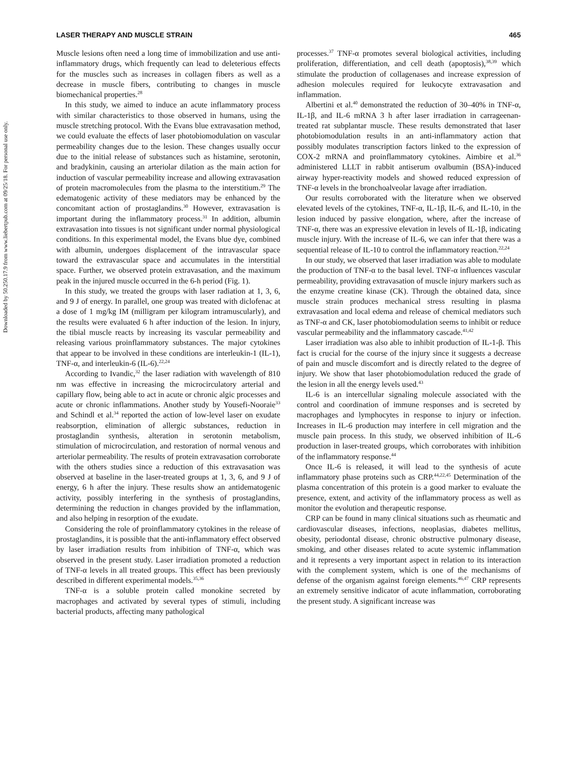Downloaded by 50.250.17.9 from www.liebertpub.com at 09/25/18. For personal use only.
LASER THERAPY AND MUSCLE STRAIN 465
Muscle lesions often need a long time of immobilization and use anti-inflammatory drugs, which frequently can lead to deleterious effects for the muscles such as increases in collagen fibers as well as a decrease in muscle fibers, contributing to changes in muscle biomechanical properties.<sup>28</sup>
In this study, we aimed to induce an acute inflammatory process with similar characteristics to those observed in humans, using the muscle stretching protocol. With the Evans blue extravasation method, we could evaluate the effects of laser photobiomodulation on vascular permeability changes due to the lesion. These changes usually occur due to the initial release of substances such as histamine, serotonin, and bradykinin, causing an arteriolar dilation as the main action for induction of vascular permeability increase and allowing extravasation of protein macromolecules from the plasma to the interstitium.<sup>29</sup> The edematogenic activity of these mediators may be enhanced by the concomitant action of prostaglandins.<sup>30</sup> However, extravasation is important during the inflammatory process.<sup>31</sup> In addition, albumin extravasation into tissues is not significant under normal physiological conditions. In this experimental model, the Evans blue dye, combined with albumin, undergoes displacement of the intravascular space toward the extravascular space and accumulates in the interstitial space. Further, we observed protein extravasation, and the maximum peak in the injured muscle occurred in the 6-h period (Fig. 1).
In this study, we treated the groups with laser radiation at 1, 3, 6, and 9 J of energy. In parallel, one group was treated with diclofenac at a dose of 1 mg/kg IM (milligram per kilogram intramuscularly), and the results were evaluated 6 h after induction of the lesion. In injury, the tibial muscle reacts by increasing its vascular permeability and releasing various proinflammatory substances. The major cytokines that appear to be involved in these conditions are interleukin-1 (IL-1), TNF-α, and interleukin-6 (IL-6).<sup>22,24</sup>
According to Ivandic,<sup>32</sup> the laser radiation with wavelength of 810 nm was effective in increasing the microcirculatory arterial and capillary flow, being able to act in acute or chronic algic processes and acute or chronic inflammations. Another study by Yousefi-Nooraie<sup>33</sup> and Schindl et al.<sup>34</sup> reported the action of low-level laser on exudate reabsorption, elimination of allergic substances, reduction in prostaglandin synthesis, alteration in serotonin metabolism, stimulation of microcirculation, and restoration of normal venous and arteriolar permeability. The results of protein extravasation corroborate with the others studies since a reduction of this extravasation was observed at baseline in the laser-treated groups at 1, 3, 6, and 9 J of energy, 6 h after the injury. These results show an antidematogenic activity, possibly interfering in the synthesis of prostaglandins, determining the reduction in changes provided by the inflammation, and also helping in resorption of the exudate.
Considering the role of proinflammatory cytokines in the release of prostaglandins, it is possible that the anti-inflammatory effect observed by laser irradiation results from inhibition of TNF-α, which was observed in the present study. Laser irradiation promoted a reduction of TNF-α levels in all treated groups. This effect has been previously described in different experimental models.<sup>35,36</sup>
TNF-α is a soluble protein called monokine secreted by macrophages and activated by several types of stimuli, including bacterial products, affecting many pathological
processes.<sup>37</sup> TNF-α promotes several biological activities, including proliferation, differentiation, and cell death (apoptosis),<sup>38,39</sup> which stimulate the production of collagenases and increase expression of adhesion molecules required for leukocyte extravasation and inflammation.
Albertini et al.<sup>40</sup> demonstrated the reduction of 30–40% in TNF-α, IL-1β, and IL-6 mRNA 3 h after laser irradiation in carrageenan-treated rat subplantar muscle. These results demonstrated that laser photobiomodulation results in an anti-inflammatory action that possibly modulates transcription factors linked to the expression of COX-2 mRNA and proinflammatory cytokines. Aimbire et al.<sup>36</sup> administered LLLT in rabbit antiserum ovalbumin (BSA)-induced airway hyper-reactivity models and showed reduced expression of TNF-α levels in the bronchoalveolar lavage after irradiation.
Our results corroborated with the literature when we observed elevated levels of the cytokines, TNF-α, IL-1β, IL-6, and IL-10, in the lesion induced by passive elongation, where, after the increase of TNF-α, there was an expressive elevation in levels of IL-1β, indicating muscle injury. With the increase of IL-6, we can infer that there was a sequential release of IL-10 to control the inflammatory reaction.<sup>22,24</sup>
In our study, we observed that laser irradiation was able to modulate the production of TNF-α to the basal level. TNF-α influences vascular permeability, providing extravasation of muscle injury markers such as the enzyme creatine kinase (CK). Through the obtained data, since muscle strain produces mechanical stress resulting in plasma extravasation and local edema and release of chemical mediators such as TNF-α and CK, laser photobiomodulation seems to inhibit or reduce vascular permeability and the inflammatory cascade.<sup>41,42</sup>
Laser irradiation was also able to inhibit production of IL-1-β. This fact is crucial for the course of the injury since it suggests a decrease of pain and muscle discomfort and is directly related to the degree of injury. We show that laser photobiomodulation reduced the grade of the lesion in all the energy levels used.<sup>43</sup>
IL-6 is an intercellular signaling molecule associated with the control and coordination of immune responses and is secreted by macrophages and lymphocytes in response to injury or infection. Increases in IL-6 production may interfere in cell migration and the muscle pain process. In this study, we observed inhibition of IL-6 production in laser-treated groups, which corroborates with inhibition of the inflammatory response.<sup>44</sup>
Once IL-6 is released, it will lead to the synthesis of acute inflammatory phase proteins such as CRP.<sup>44,22,45</sup> Determination of the plasma concentration of this protein is a good marker to evaluate the presence, extent, and activity of the inflammatory process as well as monitor the evolution and therapeutic response.
CRP can be found in many clinical situations such as rheumatic and cardiovascular diseases, infections, neoplasias, diabetes mellitus, obesity, periodontal disease, chronic obstructive pulmonary disease, smoking, and other diseases related to acute systemic inflammation and it represents a very important aspect in relation to its interaction with the complement system, which is one of the mechanisms of defense of the organism against foreign elements.<sup>46,47</sup> CRP represents an extremely sensitive indicator of acute inflammation, corroborating the present study. A significant increase was